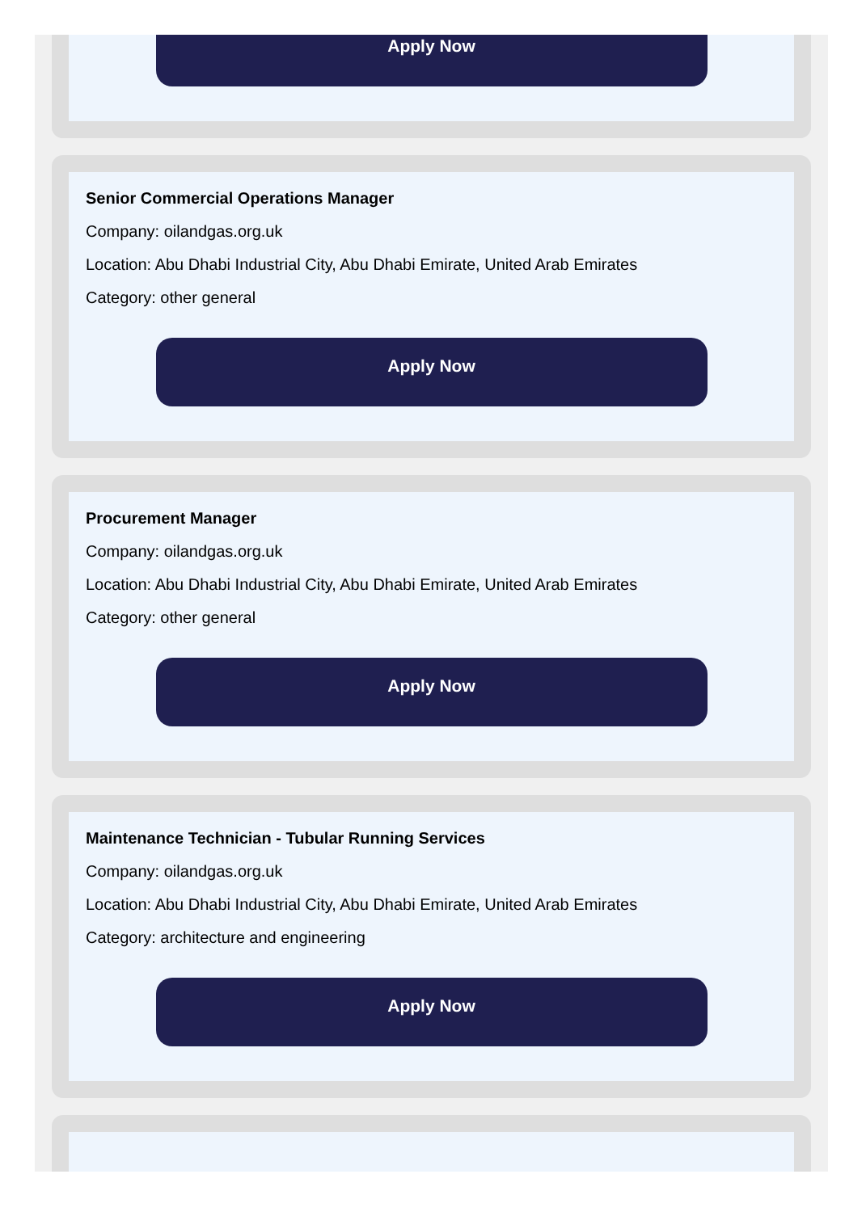Apply Now
Senior Commercial Operations Manager
Company: oilandgas.org.uk
Location: Abu Dhabi Industrial City, Abu Dhabi Emirate, United Arab Emirates
Category: other general
Apply Now
Procurement Manager
Company: oilandgas.org.uk
Location: Abu Dhabi Industrial City, Abu Dhabi Emirate, United Arab Emirates
Category: other general
Apply Now
Maintenance Technician - Tubular Running Services
Company: oilandgas.org.uk
Location: Abu Dhabi Industrial City, Abu Dhabi Emirate, United Arab Emirates
Category: architecture and engineering
Apply Now